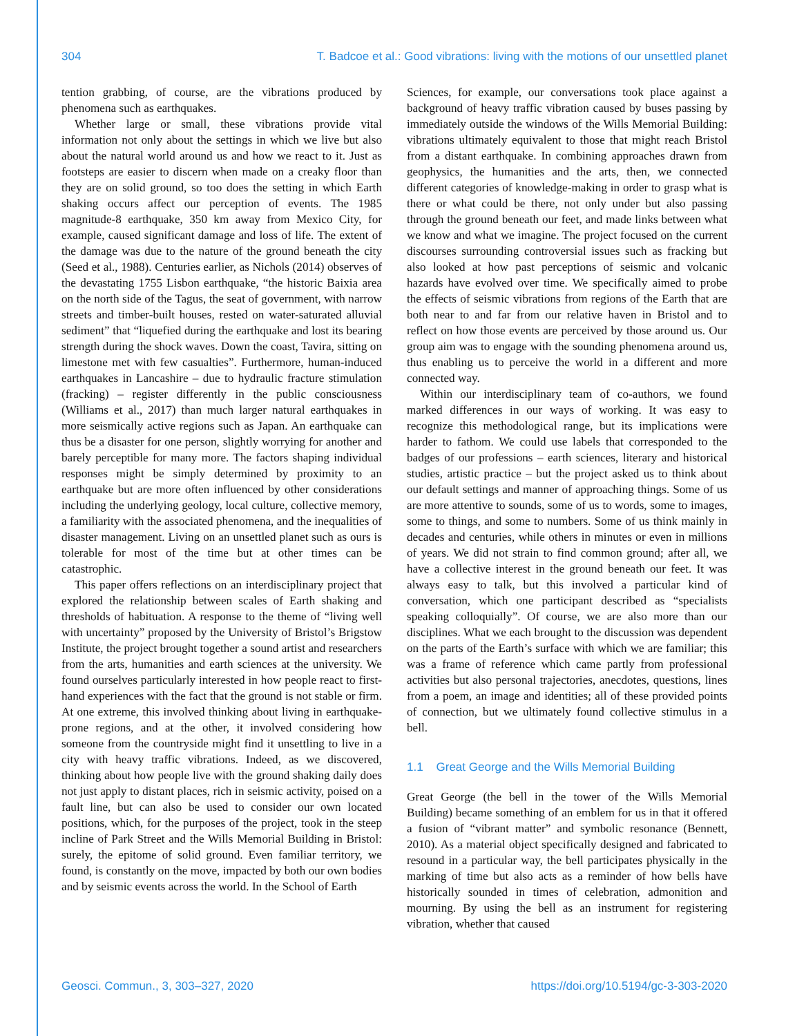304 T. Badcoe et al.: Good vibrations: living with the motions of our unsettled planet
tention grabbing, of course, are the vibrations produced by phenomena such as earthquakes.
Whether large or small, these vibrations provide vital information not only about the settings in which we live but also about the natural world around us and how we react to it. Just as footsteps are easier to discern when made on a creaky floor than they are on solid ground, so too does the setting in which Earth shaking occurs affect our perception of events. The 1985 magnitude-8 earthquake, 350 km away from Mexico City, for example, caused significant damage and loss of life. The extent of the damage was due to the nature of the ground beneath the city (Seed et al., 1988). Centuries earlier, as Nichols (2014) observes of the devastating 1755 Lisbon earthquake, “the historic Baixia area on the north side of the Tagus, the seat of government, with narrow streets and timber-built houses, rested on water-saturated alluvial sediment” that “liquefied during the earthquake and lost its bearing strength during the shock waves. Down the coast, Tavira, sitting on limestone met with few casualties”. Furthermore, human-induced earthquakes in Lancashire – due to hydraulic fracture stimulation (fracking) – register differently in the public consciousness (Williams et al., 2017) than much larger natural earthquakes in more seismically active regions such as Japan. An earthquake can thus be a disaster for one person, slightly worrying for another and barely perceptible for many more. The factors shaping individual responses might be simply determined by proximity to an earthquake but are more often influenced by other considerations including the underlying geology, local culture, collective memory, a familiarity with the associated phenomena, and the inequalities of disaster management. Living on an unsettled planet such as ours is tolerable for most of the time but at other times can be catastrophic.
This paper offers reflections on an interdisciplinary project that explored the relationship between scales of Earth shaking and thresholds of habituation. A response to the theme of “living well with uncertainty” proposed by the University of Bristol’s Brigstow Institute, the project brought together a sound artist and researchers from the arts, humanities and earth sciences at the university. We found ourselves particularly interested in how people react to first-hand experiences with the fact that the ground is not stable or firm. At one extreme, this involved thinking about living in earthquake-prone regions, and at the other, it involved considering how someone from the countryside might find it unsettling to live in a city with heavy traffic vibrations. Indeed, as we discovered, thinking about how people live with the ground shaking daily does not just apply to distant places, rich in seismic activity, poised on a fault line, but can also be used to consider our own located positions, which, for the purposes of the project, took in the steep incline of Park Street and the Wills Memorial Building in Bristol: surely, the epitome of solid ground. Even familiar territory, we found, is constantly on the move, impacted by both our own bodies and by seismic events across the world. In the School of Earth
Sciences, for example, our conversations took place against a background of heavy traffic vibration caused by buses passing by immediately outside the windows of the Wills Memorial Building: vibrations ultimately equivalent to those that might reach Bristol from a distant earthquake. In combining approaches drawn from geophysics, the humanities and the arts, then, we connected different categories of knowledge-making in order to grasp what is there or what could be there, not only under but also passing through the ground beneath our feet, and made links between what we know and what we imagine. The project focused on the current discourses surrounding controversial issues such as fracking but also looked at how past perceptions of seismic and volcanic hazards have evolved over time. We specifically aimed to probe the effects of seismic vibrations from regions of the Earth that are both near to and far from our relative haven in Bristol and to reflect on how those events are perceived by those around us. Our group aim was to engage with the sounding phenomena around us, thus enabling us to perceive the world in a different and more connected way.
Within our interdisciplinary team of co-authors, we found marked differences in our ways of working. It was easy to recognize this methodological range, but its implications were harder to fathom. We could use labels that corresponded to the badges of our professions – earth sciences, literary and historical studies, artistic practice – but the project asked us to think about our default settings and manner of approaching things. Some of us are more attentive to sounds, some of us to words, some to images, some to things, and some to numbers. Some of us think mainly in decades and centuries, while others in minutes or even in millions of years. We did not strain to find common ground; after all, we have a collective interest in the ground beneath our feet. It was always easy to talk, but this involved a particular kind of conversation, which one participant described as “specialists speaking colloquially”. Of course, we are also more than our disciplines. What we each brought to the discussion was dependent on the parts of the Earth’s surface with which we are familiar; this was a frame of reference which came partly from professional activities but also personal trajectories, anecdotes, questions, lines from a poem, an image and identities; all of these provided points of connection, but we ultimately found collective stimulus in a bell.
1.1 Great George and the Wills Memorial Building
Great George (the bell in the tower of the Wills Memorial Building) became something of an emblem for us in that it offered a fusion of “vibrant matter” and symbolic resonance (Bennett, 2010). As a material object specifically designed and fabricated to resound in a particular way, the bell participates physically in the marking of time but also acts as a reminder of how bells have historically sounded in times of celebration, admonition and mourning. By using the bell as an instrument for registering vibration, whether that caused
Geosci. Commun., 3, 303–327, 2020 https://doi.org/10.5194/gc-3-303-2020